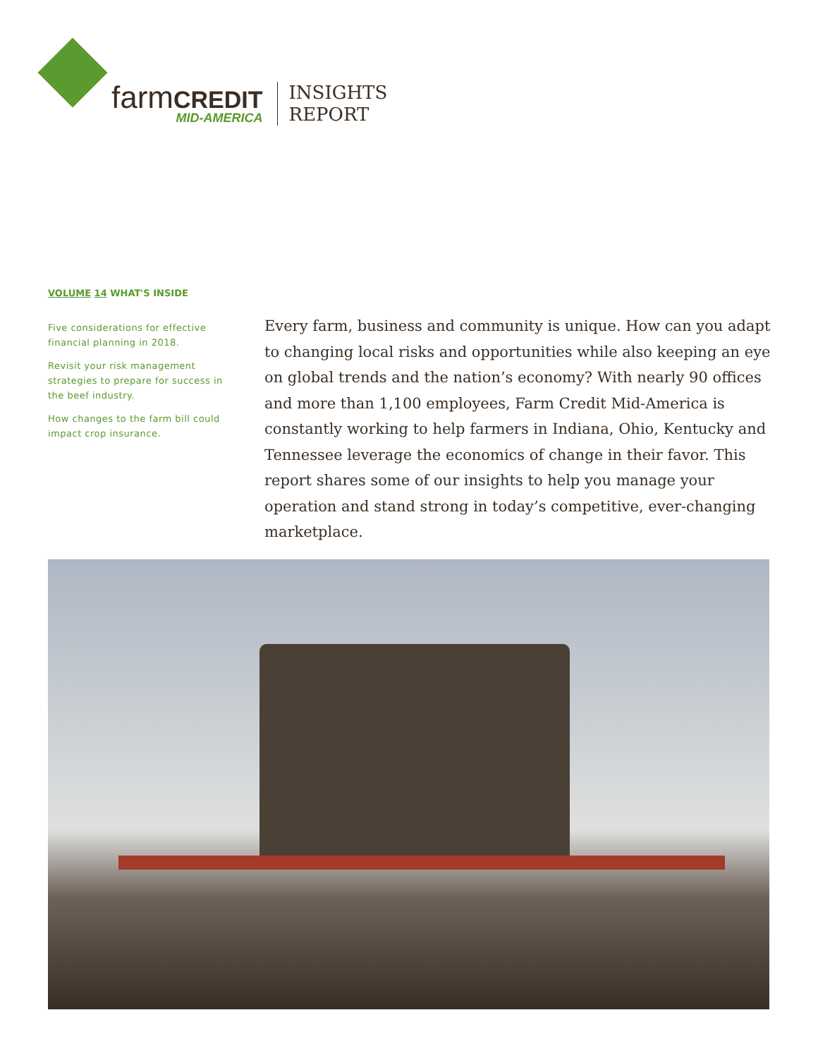farmCREDIT
MID-AMERICA
INSIGHTS
REPORT
VOLUME 14 WHAT'S INSIDE
Five considerations for effective financial planning in 2018.
Revisit your risk management strategies to prepare for success in the beef industry.
How changes to the farm bill could impact crop insurance.
Every farm, business and community is unique. How can you adapt to changing local risks and opportunities while also keeping an eye on global trends and the nation’s economy? With nearly 90 offices and more than 1,100 employees, Farm Credit Mid-America is constantly working to help farmers in Indiana, Ohio, Kentucky and Tennessee leverage the economics of change in their favor. This report shares some of our insights to help you manage your operation and stand strong in today’s competitive, ever-changing marketplace.